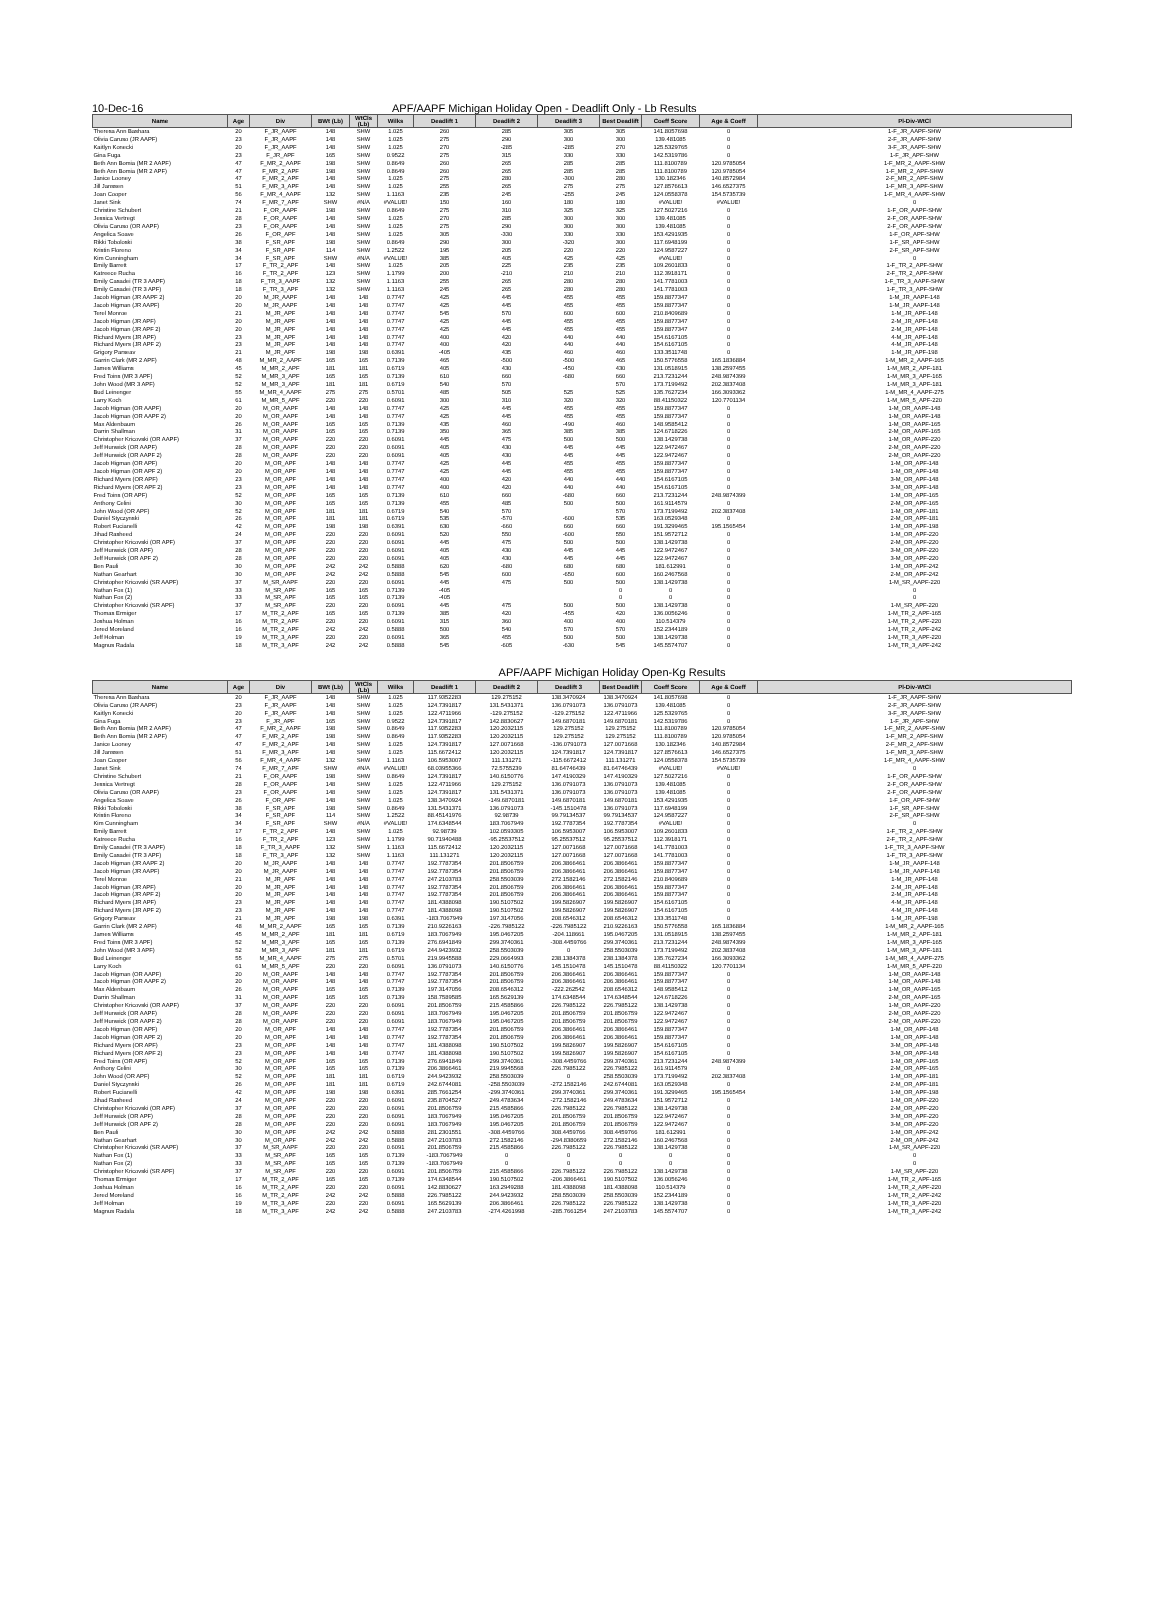10-Dec-16 APF/AAPF Michigan Holiday Open - Deadlift Only - Lb Results
| Name | Age | Div | BWt (Lb) | WtCls (Lb) | Wilks | Deadlift 1 | Deadlift 2 | Deadlift 3 | Best Deadlift | Coeff Score | Age & Coeff | Pl-Div-WtCl |
| --- | --- | --- | --- | --- | --- | --- | --- | --- | --- | --- | --- | --- |
| Theresa Ann Bashara | 20 | F_JR_AAPF | 148 | SHW | 1.025 | 260 | 285 | 305 | 305 | 141.8057698 | 0 | 1-F_JR_AAPF-SHW |
| Olivia Caruso (JR AAPF) | 23 | F_JR_AAPF | 148 | SHW | 1.025 | 275 | 290 | 300 | 300 | 139.481085 | 0 | 2-F_JR_AAPF-SHW |
| Kaitlyn Konecki | 20 | F_JR_AAPF | 148 | SHW | 1.025 | 270 | -285 | -285 | 270 | 125.5329765 | 0 | 3-F_JR_AAPF-SHW |
| Gina Fuga | 23 | F_JR_APF | 165 | SHW | 0.9522 | 275 | 315 | 330 | 330 | 142.5319786 | 0 | 1-F_JR_APF-SHW |
| Beth Ann Bomia (MR 2 AAPF) | 47 | F_MR_2_AAPF | 198 | SHW | 0.8649 | 260 | 265 | 285 | 285 | 111.8100789 | 120.9785054 | 1-F_MR_2_AAPF-SHW |
| Beth Ann Bomia (MR 2 APF) | 47 | F_MR_2_APF | 198 | SHW | 0.8649 | 260 | 265 | 285 | 285 | 111.8100789 | 120.9785054 | 1-F_MR_2_APF-SHW |
| Janice Looney | 47 | F_MR_2_APF | 148 | SHW | 1.025 | 275 | 280 | -300 | 280 | 130.182346 | 140.8572984 | 2-F_MR_2_APF-SHW |
| Jill Janssen | 51 | F_MR_3_APF | 148 | SHW | 1.025 | 255 | 265 | 275 | 275 | 127.8576613 | 146.6527375 | 1-F_MR_3_APF-SHW |
| Joan Cooper | 56 | F_MR_4_AAPF | 132 | SHW | 1.1163 | 235 | 245 | -255 | 245 | 124.0558378 | 154.5735739 | 1-F_MR_4_AAPF-SHW |
| Janet Sink | 74 | F_MR_7_APF | SHW | #N/A | #VALUE! | 150 | 160 | 180 | 180 | #VALUE! | #VALUE! | 0 |
| Christine Schubert | 21 | F_OR_AAPF | 198 | SHW | 0.8649 | 275 | 310 | 325 | 325 | 127.5027216 | 0 | 1-F_OR_AAPF-SHW |
| Jessica Vertregt | 28 | F_OR_AAPF | 148 | SHW | 1.025 | 270 | 285 | 300 | 300 | 139.481085 | 0 | 2-F_OR_AAPF-SHW |
| Olivia Caruso (OR AAPF) | 23 | F_OR_AAPF | 148 | SHW | 1.025 | 275 | 290 | 300 | 300 | 139.481085 | 0 | 2-F_OR_AAPF-SHW |
| Angelica Soave | 26 | F_OR_APF | 148 | SHW | 1.025 | 305 | -330 | 330 | 330 | 153.4291935 | 0 | 1-F_OR_APF-SHW |
| Rikki Toboloski | 38 | F_SR_APF | 198 | SHW | 0.8649 | 290 | 300 | -320 | 300 | 117.6948199 | 0 | 1-F_SR_APF-SHW |
| Kristin Floreno | 34 | F_SR_APF | 114 | SHW | 1.2522 | 195 | 205 | 220 | 220 | 124.9587227 | 0 | 2-F_SR_APF-SHW |
| Kim Cunningham | 34 | F_SR_APF | SHW | #N/A | #VALUE! | 385 | 405 | 425 | 425 | #VALUE! | 0 | 0 |
| Emily Barrett | 17 | F_TR_2_APF | 148 | SHW | 1.025 | 205 | 225 | 235 | 235 | 109.2601833 | 0 | 1-F_TR_2_APF-SHW |
| Katreece Rucha | 16 | F_TR_2_APF | 123 | SHW | 1.1799 | 200 | -210 | 210 | 210 | 112.3918171 | 0 | 2-F_TR_2_APF-SHW |
| Emily Casadei (TR 3 AAPF) | 18 | F_TR_3_AAPF | 132 | SHW | 1.1163 | 255 | 265 | 280 | 280 | 141.7781003 | 0 | 1-F_TR_3_AAPF-SHW |
| Emily Casadei (TR 3 APF) | 18 | F_TR_3_APF | 132 | SHW | 1.1163 | 245 | 265 | 280 | 280 | 141.7781003 | 0 | 1-F_TR_3_APF-SHW |
| Jacob Higman (JR AAPF 2) | 20 | M_JR_AAPF | 148 | 148 | 0.7747 | 425 | 445 | 455 | 455 | 159.8877347 | 0 | 1-M_JR_AAPF-148 |
| Jacob Higman (JR AAPF) | 20 | M_JR_AAPF | 148 | 148 | 0.7747 | 425 | 445 | 455 | 455 | 159.8877347 | 0 | 1-M_JR_AAPF-148 |
| Terel Monroe | 21 | M_JR_APF | 148 | 148 | 0.7747 | 545 | 570 | 600 | 600 | 210.8409689 | 0 | 1-M_JR_APF-148 |
| Jacob Higman (JR APF) | 20 | M_JR_APF | 148 | 148 | 0.7747 | 425 | 445 | 455 | 455 | 159.8877347 | 0 | 2-M_JR_APF-148 |
| Jacob Higman (JR APF 2) | 20 | M_JR_APF | 148 | 148 | 0.7747 | 425 | 445 | 455 | 455 | 159.8877347 | 0 | 2-M_JR_APF-148 |
| Richard Myers (JR APF) | 23 | M_JR_APF | 148 | 148 | 0.7747 | 400 | 420 | 440 | 440 | 154.6167105 | 0 | 4-M_JR_APF-148 |
| Richard Myers (JR APF 2) | 23 | M_JR_APF | 148 | 148 | 0.7747 | 400 | 420 | 440 | 440 | 154.6167105 | 0 | 4-M_JR_APF-148 |
| Grigory Parseav | 21 | M_JR_APF | 198 | 198 | 0.6391 | -405 | 435 | 460 | 460 | 133.3511748 | 0 | 1-M_JR_APF-198 |
| Garrin Clark (MR 2 APF) | 48 | M_MR_2_AAPF | 165 | 165 | 0.7139 | 465 | -500 | -500 | 465 | 150.5776558 | 165.1836884 | 1-M_MR_2_AAPF-165 |
| James Williams | 45 | M_MR_2_APF | 181 | 181 | 0.6719 | 405 | 430 | -450 | 430 | 131.0518915 | 138.2597455 | 1-M_MR_2_APF-181 |
| Fred Toins (MR 3 APF) | 52 | M_MR_3_APF | 165 | 165 | 0.7139 | 610 | 660 | -680 | 660 | 213.7231244 | 248.9874399 | 1-M_MR_3_APF-165 |
| John Wood (MR 3 APF) | 52 | M_MR_3_APF | 181 | 181 | 0.6719 | 540 | 570 | | 570 | 173.7199492 | 202.3837408 | 1-M_MR_3_APF-181 |
| Bud Leinenger | 55 | M_MR_4_AAPF | 275 | 275 | 0.5701 | 485 | 505 | 525 | 525 | 135.7627234 | 166.3093362 | 1-M_MR_4_AAPF-275 |
| Larry Koch | 61 | M_MR_5_APF | 220 | 220 | 0.6091 | 300 | 310 | 320 | 320 | 88.41150322 | 120.7701134 | 1-M_MR_5_APF-220 |
| Jacob Higman (OR AAPF) | 20 | M_OR_AAPF | 148 | 148 | 0.7747 | 425 | 445 | 455 | 455 | 159.8877347 | 0 | 1-M_OR_AAPF-148 |
| Jacob Higman (OR AAPF 2) | 20 | M_OR_AAPF | 148 | 148 | 0.7747 | 425 | 445 | 455 | 455 | 159.8877347 | 0 | 1-M_OR_AAPF-148 |
| Max Aldenbaum | 26 | M_OR_AAPF | 165 | 165 | 0.7139 | 435 | 460 | -490 | 460 | 148.9585412 | 0 | 1-M_OR_AAPF-165 |
| Darrin Shallman | 31 | M_OR_AAPF | 165 | 165 | 0.7139 | 350 | 365 | 385 | 385 | 124.6718226 | 0 | 2-M_OR_AAPF-165 |
| Christopher Kricovski (OR AAPF) | 37 | M_OR_AAPF | 220 | 220 | 0.6091 | 445 | 475 | 500 | 500 | 138.1429738 | 0 | 1-M_OR_AAPF-220 |
| Jeff Hunwick (OR AAPF) | 28 | M_OR_AAPF | 220 | 220 | 0.6091 | 405 | 430 | 445 | 445 | 122.9472467 | 0 | 2-M_OR_AAPF-220 |
| Jeff Hunwick (OR AAPF 2) | 28 | M_OR_AAPF | 220 | 220 | 0.6091 | 405 | 430 | 445 | 445 | 122.9472467 | 0 | 2-M_OR_AAPF-220 |
| Jacob Higman (OR APF) | 20 | M_OR_APF | 148 | 148 | 0.7747 | 425 | 445 | 455 | 455 | 159.8877347 | 0 | 1-M_OR_APF-148 |
| Jacob Higman (OR APF 2) | 20 | M_OR_APF | 148 | 148 | 0.7747 | 425 | 445 | 455 | 455 | 159.8877347 | 0 | 1-M_OR_APF-148 |
| Richard Myers (OR APF) | 23 | M_OR_APF | 148 | 148 | 0.7747 | 400 | 420 | 440 | 440 | 154.6167105 | 0 | 3-M_OR_APF-148 |
| Richard Myers (OR APF 2) | 23 | M_OR_APF | 148 | 148 | 0.7747 | 400 | 420 | 440 | 440 | 154.6167105 | 0 | 3-M_OR_APF-148 |
| Fred Toins (OR APF) | 52 | M_OR_APF | 165 | 165 | 0.7139 | 610 | 660 | -680 | 660 | 213.7231244 | 248.9874399 | 1-M_OR_APF-165 |
| Anthony Celini | 30 | M_OR_APF | 165 | 165 | 0.7139 | 455 | 485 | 500 | 500 | 161.9114579 | 0 | 2-M_OR_APF-165 |
| John Wood (OR APF) | 52 | M_OR_APF | 181 | 181 | 0.6719 | 540 | 570 | | 570 | 173.7199492 | 202.3837408 | 1-M_OR_APF-181 |
| Daniel Styczynski | 26 | M_OR_APF | 181 | 181 | 0.6719 | 535 | -570 | -600 | 535 | 163.0529348 | 0 | 2-M_OR_APF-181 |
| Robert Fucianelli | 42 | M_OR_APF | 198 | 198 | 0.6391 | 630 | -660 | 660 | 660 | 191.3299465 | 195.1565454 | 1-M_OR_APF-198 |
| Jihad Rasheed | 24 | M_OR_APF | 220 | 220 | 0.6091 | 520 | 550 | -600 | 550 | 151.9572712 | 0 | 1-M_OR_APF-220 |
| Christopher Kricovski (OR APF) | 37 | M_OR_APF | 220 | 220 | 0.6091 | 445 | 475 | 500 | 500 | 138.1429738 | 0 | 2-M_OR_APF-220 |
| Jeff Hunwick (OR APF) | 28 | M_OR_APF | 220 | 220 | 0.6091 | 405 | 430 | 445 | 445 | 122.9472467 | 0 | 3-M_OR_APF-220 |
| Jeff Hunwick (OR APF 2) | 28 | M_OR_APF | 220 | 220 | 0.6091 | 405 | 430 | 445 | 445 | 122.9472467 | 0 | 3-M_OR_APF-220 |
| Ben Pauli | 30 | M_OR_APF | 242 | 242 | 0.5888 | 620 | -680 | 680 | 680 | 181.612991 | 0 | 1-M_OR_APF-242 |
| Nathan Gearhart | 30 | M_OR_APF | 242 | 242 | 0.5888 | 545 | 600 | -650 | 600 | 160.2467568 | 0 | 2-M_OR_APF-242 |
| Christopher Kricovski (SR AAPF) | 37 | M_SR_AAPF | 220 | 220 | 0.6091 | 445 | 475 | 500 | 500 | 138.1429738 | 0 | 1-M_SR_AAPF-220 |
| Nathan Fox (1) | 33 | M_SR_APF | 165 | 165 | 0.7139 | -405 | | | 0 | 0 | 0 | 0 |
| Nathan Fox (2) | 33 | M_SR_APF | 165 | 165 | 0.7139 | -405 | | | 0 | 0 | 0 | 0 |
| Christopher Kricovski (SR APF) | 37 | M_SR_APF | 220 | 220 | 0.6091 | 445 | 475 | 500 | 500 | 138.1429738 | 0 | 1-M_SR_APF-220 |
| Thomas Ermiger | 17 | M_TR_2_APF | 165 | 165 | 0.7139 | 385 | 420 | -455 | 420 | 136.0056246 | 0 | 1-M_TR_2_APF-165 |
| Joshua Holman | 16 | M_TR_2_APF | 220 | 220 | 0.6091 | 315 | 360 | 400 | 400 | 110.514379 | 0 | 1-M_TR_2_APF-220 |
| Jered Moreland | 16 | M_TR_2_APF | 242 | 242 | 0.5888 | 500 | 540 | 570 | 570 | 152.2344189 | 0 | 1-M_TR_2_APF-242 |
| Jeff Holman | 19 | M_TR_3_APF | 220 | 220 | 0.6091 | 365 | 455 | 500 | 500 | 138.1429738 | 0 | 1-M_TR_3_APF-220 |
| Magnus Radala | 18 | M_TR_3_APF | 242 | 242 | 0.5888 | 545 | -605 | -630 | 545 | 145.5574707 | 0 | 1-M_TR_3_APF-242 |
APF/AAPF Michigan Holiday Open-Kg Results
| Name | Age | Div | BWt (Lb) | WtCls (Lb) | Wilks | Deadlift 1 | Deadlift 2 | Deadlift 3 | Best Deadlift | Coeff Score | Age & Coeff | Pl-Div-WtCl |
| --- | --- | --- | --- | --- | --- | --- | --- | --- | --- | --- | --- | --- |
| Theresa Ann Bashara | 20 | F_JR_AAPF | 148 | SHW | 1.025 | 117.9352283 | 129.275152 | 138.3470924 | 138.3470924 | 141.8057698 | 0 | 1-F_JR_AAPF-SHW |
| Olivia Caruso (JR AAPF) | 23 | F_JR_AAPF | 148 | SHW | 1.025 | 124.7391817 | 131.5431371 | 136.0791073 | 136.0791073 | 139.481085 | 0 | 2-F_JR_AAPF-SHW |
| Kaitlyn Konecki | 20 | F_JR_AAPF | 148 | SHW | 1.025 | 122.4711966 | -129.275152 | -129.275152 | 122.4711966 | 125.5329765 | 0 | 3-F_JR_AAPF-SHW |
| Gina Fuga | 23 | F_JR_APF | 165 | SHW | 0.9522 | 124.7391817 | 142.8830627 | 149.6870181 | 149.6870181 | 142.5319786 | 0 | 1-F_JR_APF-SHW |
| Beth Ann Bomia (MR 2 AAPF) | 47 | F_MR_2_AAPF | 198 | SHW | 0.8649 | 117.9352283 | 120.2032115 | 129.275152 | 129.275152 | 111.8100789 | 120.9785054 | 1-F_MR_2_AAPF-SHW |
| Beth Ann Bomia (MR 2 APF) | 47 | F_MR_2_APF | 198 | SHW | 0.8649 | 117.9352283 | 120.2032115 | 129.275152 | 129.275152 | 111.8100789 | 120.9785054 | 1-F_MR_2_APF-SHW |
| Janice Looney | 47 | F_MR_2_APF | 148 | SHW | 1.025 | 124.7391817 | 127.0071668 | -136.0791073 | 127.0071668 | 130.182346 | 140.8572984 | 2-F_MR_2_APF-SHW |
| Jill Janssen | 51 | F_MR_3_APF | 148 | SHW | 1.025 | 115.6672412 | 120.2032115 | 124.7391817 | 124.7391817 | 127.8576613 | 146.6527375 | 1-F_MR_3_APF-SHW |
| Joan Cooper | 56 | F_MR_4_AAPF | 132 | SHW | 1.1163 | 106.5953007 | 111.131271 | -115.6672412 | 111.131271 | 124.0558378 | 154.5735739 | 1-F_MR_4_AAPF-SHW |
| Janet Sink | 74 | F_MR_7_APF | SHW | #N/A | #VALUE! | 68.03955366 | 72.5755239 | 81.64746439 | 81.64746439 | #VALUE! | #VALUE! | 0 |
| Christine Schubert | 21 | F_OR_AAPF | 198 | SHW | 0.8649 | 124.7391817 | 140.6150776 | 147.4190329 | 147.4190329 | 127.5027216 | 0 | 1-F_OR_AAPF-SHW |
| Jessica Vertregt | 28 | F_OR_AAPF | 148 | SHW | 1.025 | 122.4711966 | 129.275152 | 136.0791073 | 136.0791073 | 139.481085 | 0 | 2-F_OR_AAPF-SHW |
| Olivia Caruso (OR AAPF) | 23 | F_OR_AAPF | 148 | SHW | 1.025 | 124.7391817 | 131.5431371 | 136.0791073 | 136.0791073 | 139.481085 | 0 | 2-F_OR_AAPF-SHW |
| Angelica Soave | 26 | F_OR_APF | 148 | SHW | 1.025 | 138.3470924 | -149.6870181 | 149.6870181 | 149.6870181 | 153.4291935 | 0 | 1-F_OR_APF-SHW |
| Rikki Toboloski | 38 | F_SR_APF | 198 | SHW | 0.8649 | 131.5431371 | 136.0791073 | -145.1510478 | 136.0791073 | 117.6948199 | 0 | 1-F_SR_APF-SHW |
| Kristin Floreno | 34 | F_SR_APF | 114 | SHW | 1.2522 | 88.45141976 | 92.98739 | 99.79134537 | 99.79134537 | 124.9587227 | 0 | 2-F_SR_APF-SHW |
| Kim Cunningham | 34 | F_SR_APF | SHW | #N/A | #VALUE! | 174.6348544 | 183.7067949 | 192.7787354 | 192.7787354 | #VALUE! | 0 | 0 |
| Emily Barrett | 17 | F_TR_2_APF | 148 | SHW | 1.025 | 92.98739 | 102.0593305 | 106.5953007 | 106.5953007 | 109.2601833 | 0 | 1-F_TR_2_APF-SHW |
| Katreece Rucha | 16 | F_TR_2_APF | 123 | SHW | 1.1799 | 90.71940488 | -95.25537512 | 95.25537512 | 95.25537512 | 112.3918171 | 0 | 2-F_TR_2_APF-SHW |
| Emily Casadei (TR 3 AAPF) | 18 | F_TR_3_AAPF | 132 | SHW | 1.1163 | 115.6672412 | 120.2032115 | 127.0071668 | 127.0071668 | 141.7781003 | 0 | 1-F_TR_3_AAPF-SHW |
| Emily Casadei (TR 3 APF) | 18 | F_TR_3_APF | 132 | SHW | 1.1163 | 111.131271 | 120.2032115 | 127.0071668 | 127.0071668 | 141.7781003 | 0 | 1-F_TR_3_APF-SHW |
| Jacob Higman (JR AAPF 2) | 20 | M_JR_AAPF | 148 | 148 | 0.7747 | 192.7787354 | 201.8506759 | 206.3866461 | 206.3866461 | 159.8877347 | 0 | 1-M_JR_AAPF-148 |
| Jacob Higman (JR AAPF) | 20 | M_JR_AAPF | 148 | 148 | 0.7747 | 192.7787354 | 201.8506759 | 206.3866461 | 206.3866461 | 159.8877347 | 0 | 1-M_JR_AAPF-148 |
| Terel Monroe | 21 | M_JR_APF | 148 | 148 | 0.7747 | 247.2103783 | 258.5503039 | 272.1582146 | 272.1582146 | 210.8409689 | 0 | 1-M_JR_APF-148 |
| Jacob Higman (JR APF) | 20 | M_JR_APF | 148 | 148 | 0.7747 | 192.7787354 | 201.8506759 | 206.3866461 | 206.3866461 | 159.8877347 | 0 | 2-M_JR_APF-148 |
| Jacob Higman (JR APF 2) | 20 | M_JR_APF | 148 | 148 | 0.7747 | 192.7787354 | 201.8506759 | 206.3866461 | 206.3866461 | 159.8877347 | 0 | 2-M_JR_APF-148 |
| Richard Myers (JR APF) | 23 | M_JR_APF | 148 | 148 | 0.7747 | 181.4388098 | 190.5107502 | 199.5826907 | 199.5826907 | 154.6167105 | 0 | 4-M_JR_APF-148 |
| Richard Myers (JR APF 2) | 23 | M_JR_APF | 148 | 148 | 0.7747 | 181.4388098 | 190.5107502 | 199.5826907 | 199.5826907 | 154.6167105 | 0 | 4-M_JR_APF-148 |
| Grigory Parseav | 21 | M_JR_APF | 198 | 198 | 0.6391 | -183.7067949 | 197.3147056 | 208.6546312 | 208.6546312 | 133.3511748 | 0 | 1-M_JR_APF-198 |
| Garrin Clark (MR 2 APF) | 48 | M_MR_2_AAPF | 165 | 165 | 0.7139 | 210.9226163 | -226.7985122 | -226.7985122 | 210.9226163 | 150.5776558 | 165.1836884 | 1-M_MR_2_AAPF-165 |
| James Williams | 45 | M_MR_2_APF | 181 | 181 | 0.6719 | 183.7067949 | 195.0467205 | -204.118661 | 195.0467205 | 131.0518915 | 138.2597455 | 1-M_MR_2_APF-181 |
| Fred Toins (MR 3 APF) | 52 | M_MR_3_APF | 165 | 165 | 0.7139 | 276.6941849 | 299.3740361 | -308.4459766 | 299.3740361 | 213.7231244 | 248.9874399 | 1-M_MR_3_APF-165 |
| John Wood (MR 3 APF) | 52 | M_MR_3_APF | 181 | 181 | 0.6719 | 244.9423932 | 258.5503039 | 0 | 258.5503039 | 173.7199492 | 202.3837408 | 1-M_MR_3_APF-181 |
| Bud Leinenger | 55 | M_MR_4_AAPF | 275 | 275 | 0.5701 | 219.9945588 | 229.0664993 | 238.1384378 | 238.1384378 | 135.7627234 | 166.3093362 | 1-M_MR_4_AAPF-275 |
| Larry Koch | 61 | M_MR_5_APF | 220 | 220 | 0.6091 | 136.0791073 | 140.6150776 | 145.1510478 | 145.1510478 | 88.41150322 | 120.7701134 | 1-M_MR_5_APF-220 |
| Jacob Higman (OR AAPF) | 20 | M_OR_AAPF | 148 | 148 | 0.7747 | 192.7787354 | 201.8506759 | 206.3866461 | 206.3866461 | 159.8877347 | 0 | 1-M_OR_AAPF-148 |
| Jacob Higman (OR AAPF 2) | 20 | M_OR_AAPF | 148 | 148 | 0.7747 | 192.7787354 | 201.8506759 | 206.3866461 | 206.3866461 | 159.8877347 | 0 | 1-M_OR_AAPF-148 |
| Max Aldenbaum | 26 | M_OR_AAPF | 165 | 165 | 0.7139 | 197.3147056 | 208.6546312 | -222.262542 | 208.6546312 | 148.9585412 | 0 | 1-M_OR_AAPF-165 |
| Darrin Shallman | 31 | M_OR_AAPF | 165 | 165 | 0.7139 | 158.7589585 | 165.5629139 | 174.6348544 | 174.6348544 | 124.6718226 | 0 | 2-M_OR_AAPF-165 |
| Christopher Kricovski (OR AAPF) | 37 | M_OR_AAPF | 220 | 220 | 0.6091 | 201.8506759 | 215.4585866 | 226.7985122 | 226.7985122 | 138.1429738 | 0 | 1-M_OR_AAPF-220 |
| Jeff Hunwick (OR AAPF) | 28 | M_OR_AAPF | 220 | 220 | 0.6091 | 183.7067949 | 195.0467205 | 201.8506759 | 201.8506759 | 122.9472467 | 0 | 2-M_OR_AAPF-220 |
| Jeff Hunwick (OR AAPF 2) | 28 | M_OR_AAPF | 220 | 220 | 0.6091 | 183.7067949 | 195.0467205 | 201.8506759 | 201.8506759 | 122.9472467 | 0 | 2-M_OR_AAPF-220 |
| Jacob Higman (OR APF) | 20 | M_OR_APF | 148 | 148 | 0.7747 | 192.7787354 | 201.8506759 | 206.3866461 | 206.3866461 | 159.8877347 | 0 | 1-M_OR_APF-148 |
| Jacob Higman (OR APF 2) | 20 | M_OR_APF | 148 | 148 | 0.7747 | 192.7787354 | 201.8506759 | 206.3866461 | 206.3866461 | 159.8877347 | 0 | 1-M_OR_APF-148 |
| Richard Myers (OR APF) | 23 | M_OR_APF | 148 | 148 | 0.7747 | 181.4388098 | 190.5107502 | 199.5826907 | 199.5826907 | 154.6167105 | 0 | 3-M_OR_APF-148 |
| Richard Myers (OR APF 2) | 23 | M_OR_APF | 148 | 148 | 0.7747 | 181.4388098 | 190.5107502 | 199.5826907 | 199.5826907 | 154.6167105 | 0 | 3-M_OR_APF-148 |
| Fred Toins (OR APF) | 52 | M_OR_APF | 165 | 165 | 0.7139 | 276.6941849 | 299.3740361 | -308.4459766 | 299.3740361 | 213.7231244 | 248.9874399 | 1-M_OR_APF-165 |
| Anthony Celini | 30 | M_OR_APF | 165 | 165 | 0.7139 | 206.3866461 | 219.9945568 | 226.7985122 | 226.7985122 | 161.9114579 | 0 | 2-M_OR_APF-165 |
| John Wood (OR APF) | 52 | M_OR_APF | 181 | 181 | 0.6719 | 244.9423932 | 258.5503039 | 0 | 258.5503039 | 173.7199492 | 202.3837408 | 1-M_OR_APF-181 |
| Daniel Styczynski | 26 | M_OR_APF | 181 | 181 | 0.6719 | 242.6744081 | -258.5503039 | -272.1582146 | 242.6744081 | 163.0529348 | 0 | 2-M_OR_APF-181 |
| Robert Fucianelli | 42 | M_OR_APF | 198 | 198 | 0.6391 | 285.7661254 | -299.3740361 | 299.3740361 | 299.3740361 | 191.3299465 | 195.1565454 | 1-M_OR_APF-198 |
| Jihad Rasheed | 24 | M_OR_APF | 220 | 220 | 0.6091 | 235.8704527 | 249.4783634 | -272.1582146 | 249.4783634 | 151.9572712 | 0 | 1-M_OR_APF-220 |
| Christopher Kricovski (OR APF) | 37 | M_OR_APF | 220 | 220 | 0.6091 | 201.8506759 | 215.4585866 | 226.7985122 | 226.7985122 | 138.1429738 | 0 | 2-M_OR_APF-220 |
| Jeff Hunwick (OR APF) | 28 | M_OR_APF | 220 | 220 | 0.6091 | 183.7067949 | 195.0467205 | 201.8506759 | 201.8506759 | 122.9472467 | 0 | 3-M_OR_APF-220 |
| Jeff Hunwick (OR APF 2) | 28 | M_OR_APF | 220 | 220 | 0.6091 | 183.7067949 | 195.0467205 | 201.8506759 | 201.8506759 | 122.9472467 | 0 | 3-M_OR_APF-220 |
| Ben Pauli | 30 | M_OR_APF | 242 | 242 | 0.5888 | 281.2301551 | -308.4459766 | 308.4459766 | 308.4459766 | 181.612991 | 0 | 1-M_OR_APF-242 |
| Nathan Gearhart | 30 | M_OR_APF | 242 | 242 | 0.5888 | 247.2103783 | 272.1582146 | -294.8380659 | 272.1582146 | 160.2467568 | 0 | 2-M_OR_APF-242 |
| Christopher Kricovski (SR AAPF) | 37 | M_SR_AAPF | 220 | 220 | 0.6091 | 201.8506759 | 215.4585866 | 226.7985122 | 226.7985122 | 138.1429738 | 0 | 1-M_SR_AAPF-220 |
| Nathan Fox (1) | 33 | M_SR_APF | 165 | 165 | 0.7139 | -183.7067949 | 0 | 0 | 0 | 0 | 0 | 0 |
| Nathan Fox (2) | 33 | M_SR_APF | 165 | 165 | 0.7139 | -183.7067949 | 0 | 0 | 0 | 0 | 0 | 0 |
| Christopher Kricovski (SR APF) | 37 | M_SR_APF | 220 | 220 | 0.6091 | 201.8506759 | 215.4585866 | 226.7985122 | 226.7985122 | 138.1429738 | 0 | 1-M_SR_APF-220 |
| Thomas Ermiger | 17 | M_TR_2_APF | 165 | 165 | 0.7139 | 174.6348544 | 190.5107502 | -206.3866461 | 190.5107502 | 136.0056246 | 0 | 1-M_TR_2_APF-165 |
| Joshua Holman | 16 | M_TR_2_APF | 220 | 220 | 0.6091 | 142.8830627 | 163.2949288 | 181.4388098 | 181.4388098 | 110.514379 | 0 | 1-M_TR_2_APF-220 |
| Jered Moreland | 16 | M_TR_2_APF | 242 | 242 | 0.5888 | 226.7985122 | 244.9423932 | 258.5503039 | 258.5503039 | 152.2344189 | 0 | 1-M_TR_2_APF-242 |
| Jeff Holman | 19 | M_TR_3_APF | 220 | 220 | 0.6091 | 165.5629139 | 206.3866461 | 226.7985122 | 226.7985122 | 138.1429738 | 0 | 1-M_TR_3_APF-220 |
| Magnus Radala | 18 | M_TR_3_APF | 242 | 242 | 0.5888 | 247.2103783 | -274.4261998 | -285.7661254 | 247.2103783 | 145.5574707 | 0 | 1-M_TR_3_APF-242 |